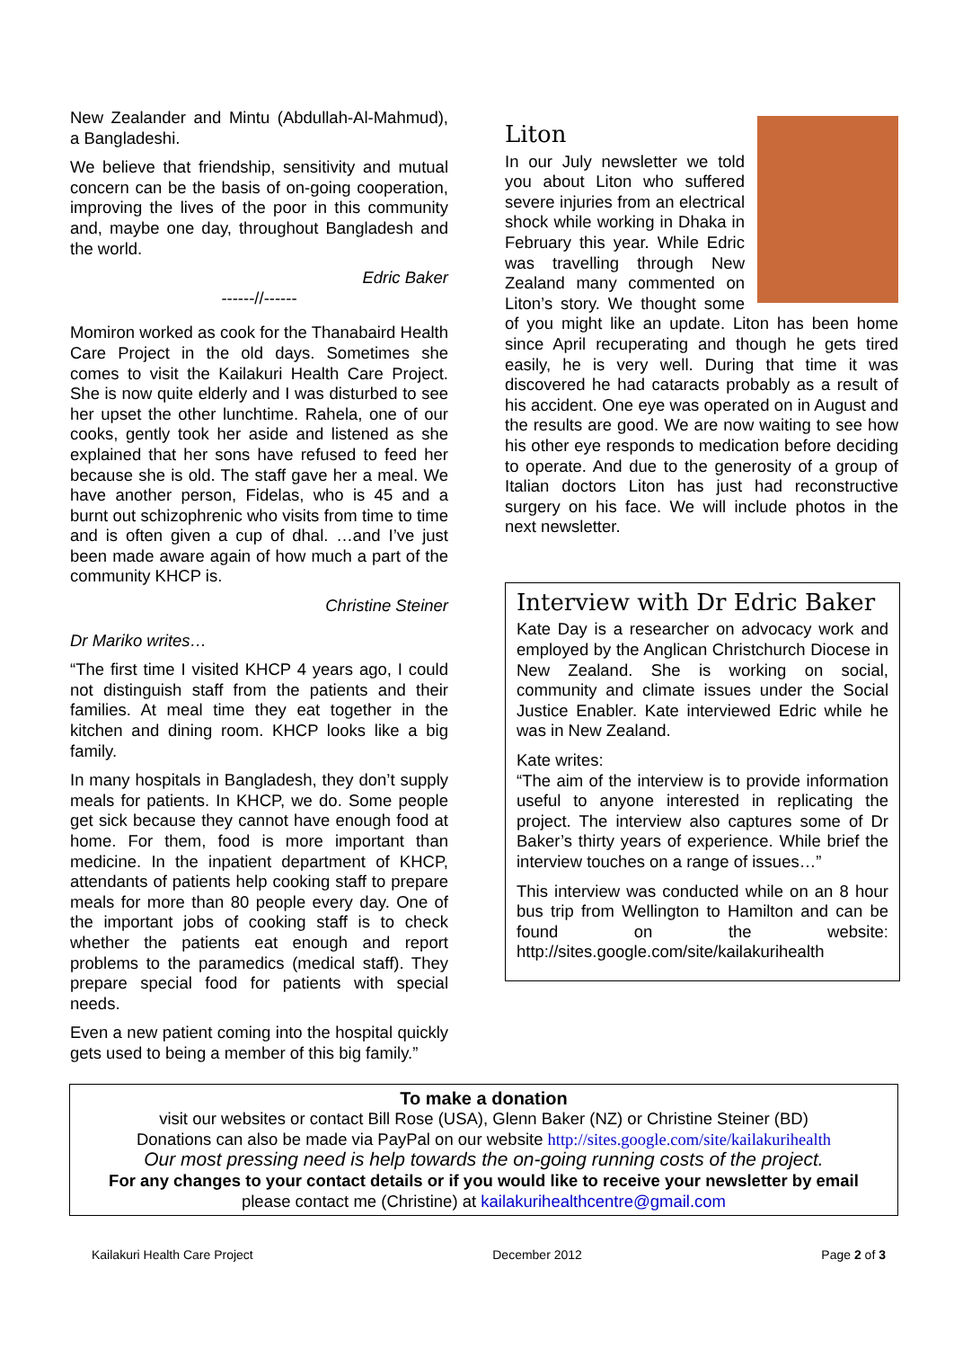New Zealander and Mintu (Abdullah-Al-Mahmud), a Bangladeshi.
We believe that friendship, sensitivity and mutual concern can be the basis of on-going cooperation, improving the lives of the poor in this community and, maybe one day, throughout Bangladesh and the world.
Edric Baker
------//------
Momiron worked as cook for the Thanabaird Health Care Project in the old days. Sometimes she comes to visit the Kailakuri Health Care Project. She is now quite elderly and I was disturbed to see her upset the other lunchtime. Rahela, one of our cooks, gently took her aside and listened as she explained that her sons have refused to feed her because she is old. The staff gave her a meal. We have another person, Fidelas, who is 45 and a burnt out schizophrenic who visits from time to time and is often given a cup of dhal. …and I’ve just been made aware again of how much a part of the community KHCP is.
Christine Steiner
Dr Mariko writes…
“The first time I visited KHCP 4 years ago, I could not distinguish staff from the patients and their families. At meal time they eat together in the kitchen and dining room. KHCP looks like a big family.
In many hospitals in Bangladesh, they don’t supply meals for patients. In KHCP, we do. Some people get sick because they cannot have enough food at home. For them, food is more important than medicine. In the inpatient department of KHCP, attendants of patients help cooking staff to prepare meals for more than 80 people every day. One of the important jobs of cooking staff is to check whether the patients eat enough and report problems to the paramedics (medical staff). They prepare special food for patients with special needs.
Even a new patient coming into the hospital quickly gets used to being a member of this big family.”
Liton
In our July newsletter we told you about Liton who suffered severe injuries from an electrical shock while working in Dhaka in February this year. While Edric was travelling through New Zealand many commented on Liton’s story. We thought some of you might like an update. Liton has been home since April recuperating and though he gets tired easily, he is very well. During that time it was discovered he had cataracts probably as a result of his accident. One eye was operated on in August and the results are good. We are now waiting to see how his other eye responds to medication before deciding to operate. And due to the generosity of a group of Italian doctors Liton has just had reconstructive surgery on his face. We will include photos in the next newsletter.
Interview with Dr Edric Baker
Kate Day is a researcher on advocacy work and employed by the Anglican Christchurch Diocese in New Zealand. She is working on social, community and climate issues under the Social Justice Enabler. Kate interviewed Edric while he was in New Zealand.
Kate writes:
“The aim of the interview is to provide information useful to anyone interested in replicating the project. The interview also captures some of Dr Baker’s thirty years of experience. While brief the interview touches on a range of issues…”
This interview was conducted while on an 8 hour bus trip from Wellington to Hamilton and can be found on the website: http://sites.google.com/site/kailakurihealth
To make a donation
visit our websites or contact Bill Rose (USA), Glenn Baker (NZ) or Christine Steiner (BD)
Donations can also be made via PayPal on our website http://sites.google.com/site/kailakurihealth
Our most pressing need is help towards the on-going running costs of the project.
For any changes to your contact details or if you would like to receive your newsletter by email
please contact me (Christine) at kailakurihealthcentre@gmail.com
Kailakuri Health Care Project December 2012 Page 2 of 3